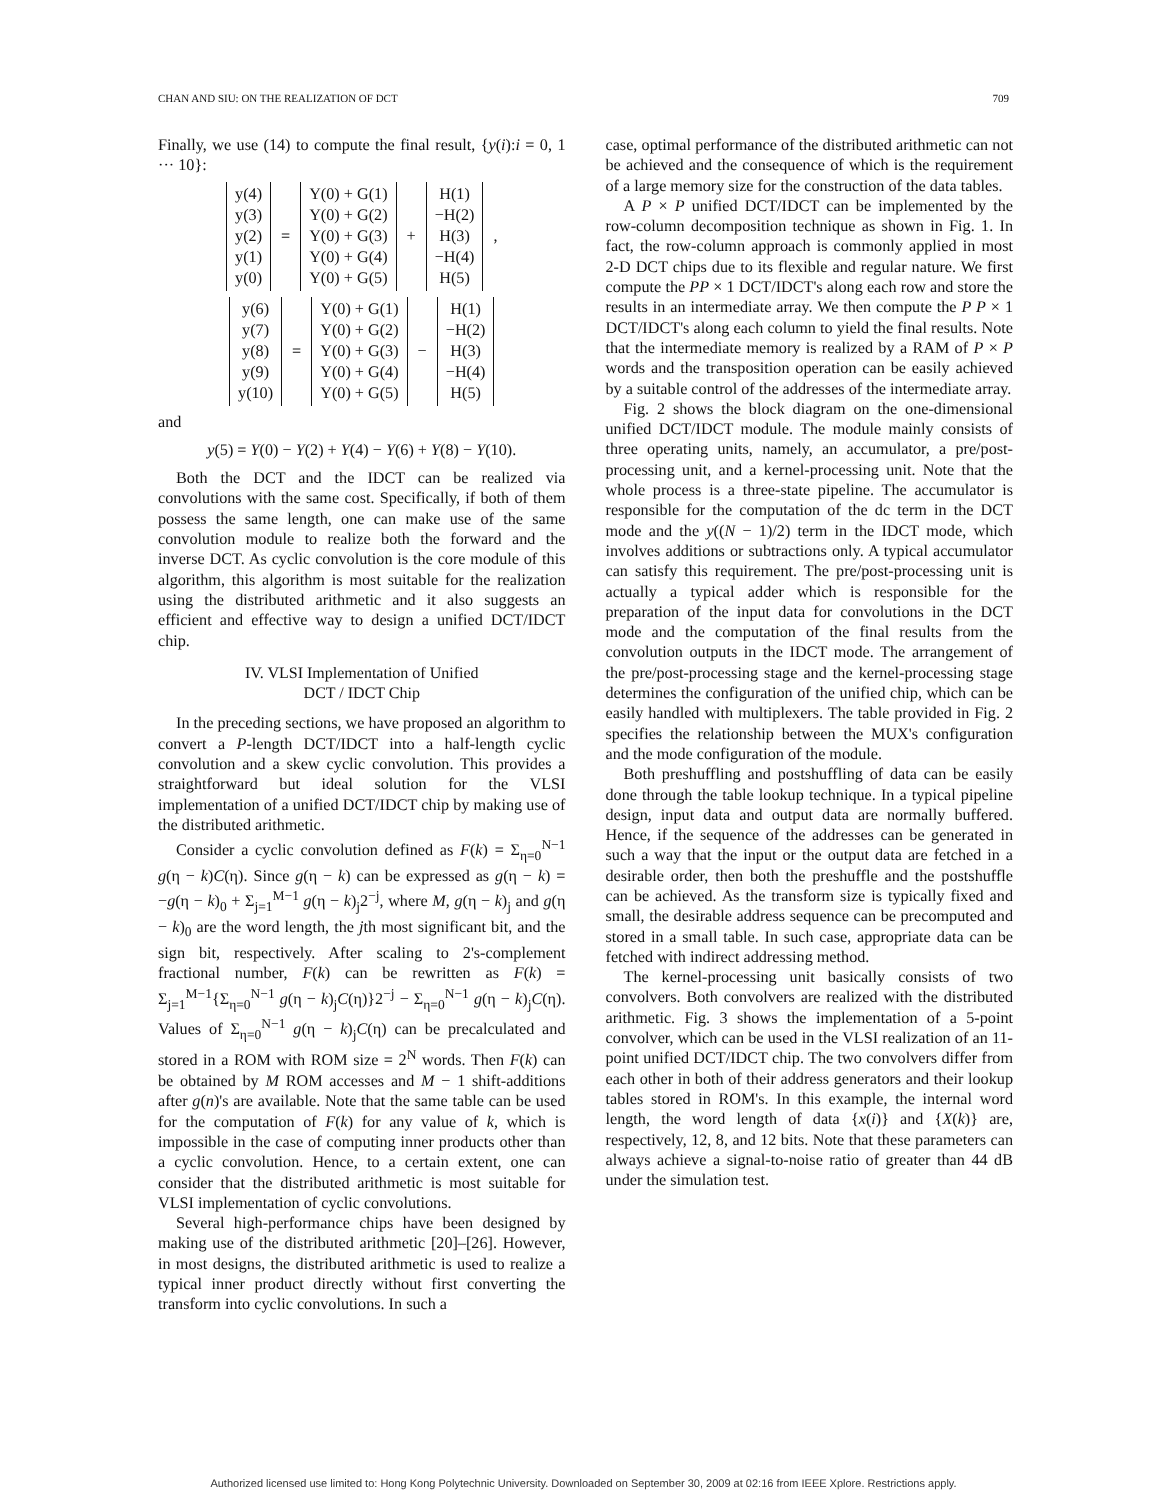CHAN AND SIU: ON THE REALIZATION OF DCT 709
Finally, we use (14) to compute the final result, {y(i):i = 0, 1 ··· 10}:
y(4)
y(3)
y(2)
y(1)
y(0)
=
Y(0) + G(1)
Y(0) + G(2)
Y(0) + G(3)
Y(0) + G(4)
Y(0) + G(5)
+
H(1)
−H(2)
H(3)
−H(4)
H(5)
,
y(6)
y(7)
y(8)
y(9)
y(10)
=
Y(0) + G(1)
Y(0) + G(2)
Y(0) + G(3)
Y(0) + G(4)
Y(0) + G(5)
−
H(1)
−H(2)
H(3)
−H(4)
H(5)
and
y(5) = Y(0) − Y(2) + Y(4) − Y(6) + Y(8) − Y(10).
Both the DCT and the IDCT can be realized via convolutions with the same cost. Specifically, if both of them possess the same length, one can make use of the same convolution module to realize both the forward and the inverse DCT. As cyclic convolution is the core module of this algorithm, this algorithm is most suitable for the realization using the distributed arithmetic and it also suggests an efficient and effective way to design a unified DCT/IDCT chip.
IV. VLSI Implementation of Unified
DCT / IDCT Chip
In the preceding sections, we have proposed an algorithm to convert a P-length DCT/IDCT into a half-length cyclic convolution and a skew cyclic convolution. This provides a straightforward but ideal solution for the VLSI implementation of a unified DCT/IDCT chip by making use of the distributed arithmetic.
Consider a cyclic convolution defined as F(k) = Σ<sub>η=0</sub><sup>N−1</sup> g(η − k)C(η). Since g(η − k) can be expressed as g(η − k) = −g(η − k)<sub>0</sub> + Σ<sub>j=1</sub><sup>M−1</sup> g(η − k)<sub>j</sub>2<sup>−j</sup>, where M, g(η − k)<sub>j</sub> and g(η − k)<sub>0</sub> are the word length, the jth most significant bit, and the sign bit, respectively. After scaling to 2's-complement fractional number, F(k) can be rewritten as F(k) = Σ<sub>j=1</sub><sup>M−1</sup>{Σ<sub>η=0</sub><sup>N−1</sup> g(η − k)<sub>j</sub>C(η)}2<sup>−j</sup> − Σ<sub>η=0</sub><sup>N−1</sup> g(η − k)<sub>j</sub>C(η). Values of Σ<sub>η=0</sub><sup>N−1</sup> g(η − k)<sub>j</sub>C(η) can be precalculated and stored in a ROM with ROM size = 2<sup>N</sup> words. Then F(k) can be obtained by M ROM accesses and M − 1 shift-additions after g(n)'s are available. Note that the same table can be used for the computation of F(k) for any value of k, which is impossible in the case of computing inner products other than a cyclic convolution. Hence, to a certain extent, one can consider that the distributed arithmetic is most suitable for VLSI implementation of cyclic convolutions.
Several high-performance chips have been designed by making use of the distributed arithmetic [20]–[26]. However, in most designs, the distributed arithmetic is used to realize a typical inner product directly without first converting the transform into cyclic convolutions. In such a
case, optimal performance of the distributed arithmetic can not be achieved and the consequence of which is the requirement of a large memory size for the construction of the data tables.
A P × P unified DCT/IDCT can be implemented by the row-column decomposition technique as shown in Fig. 1. In fact, the row-column approach is commonly applied in most 2-D DCT chips due to its flexible and regular nature. We first compute the PP × 1 DCT/IDCT's along each row and store the results in an intermediate array. We then compute the P P × 1 DCT/IDCT's along each column to yield the final results. Note that the intermediate memory is realized by a RAM of P × P words and the transposition operation can be easily achieved by a suitable control of the addresses of the intermediate array.
Fig. 2 shows the block diagram on the one-dimensional unified DCT/IDCT module. The module mainly consists of three operating units, namely, an accumulator, a pre/post-processing unit, and a kernel-processing unit. Note that the whole process is a three-state pipeline. The accumulator is responsible for the computation of the dc term in the DCT mode and the y((N − 1)/2) term in the IDCT mode, which involves additions or subtractions only. A typical accumulator can satisfy this requirement. The pre/post-processing unit is actually a typical adder which is responsible for the preparation of the input data for convolutions in the DCT mode and the computation of the final results from the convolution outputs in the IDCT mode. The arrangement of the pre/post-processing stage and the kernel-processing stage determines the configuration of the unified chip, which can be easily handled with multiplexers. The table provided in Fig. 2 specifies the relationship between the MUX's configuration and the mode configuration of the module.
Both preshuffling and postshuffling of data can be easily done through the table lookup technique. In a typical pipeline design, input data and output data are normally buffered. Hence, if the sequence of the addresses can be generated in such a way that the input or the output data are fetched in a desirable order, then both the preshuffle and the postshuffle can be achieved. As the transform size is typically fixed and small, the desirable address sequence can be precomputed and stored in a small table. In such case, appropriate data can be fetched with indirect addressing method.
The kernel-processing unit basically consists of two convolvers. Both convolvers are realized with the distributed arithmetic. Fig. 3 shows the implementation of a 5-point convolver, which can be used in the VLSI realization of an 11-point unified DCT/IDCT chip. The two convolvers differ from each other in both of their address generators and their lookup tables stored in ROM's. In this example, the internal word length, the word length of data {x(i)} and {X(k)} are, respectively, 12, 8, and 12 bits. Note that these parameters can always achieve a signal-to-noise ratio of greater than 44 dB under the simulation test.
Authorized licensed use limited to: Hong Kong Polytechnic University. Downloaded on September 30, 2009 at 02:16 from IEEE Xplore. Restrictions apply.